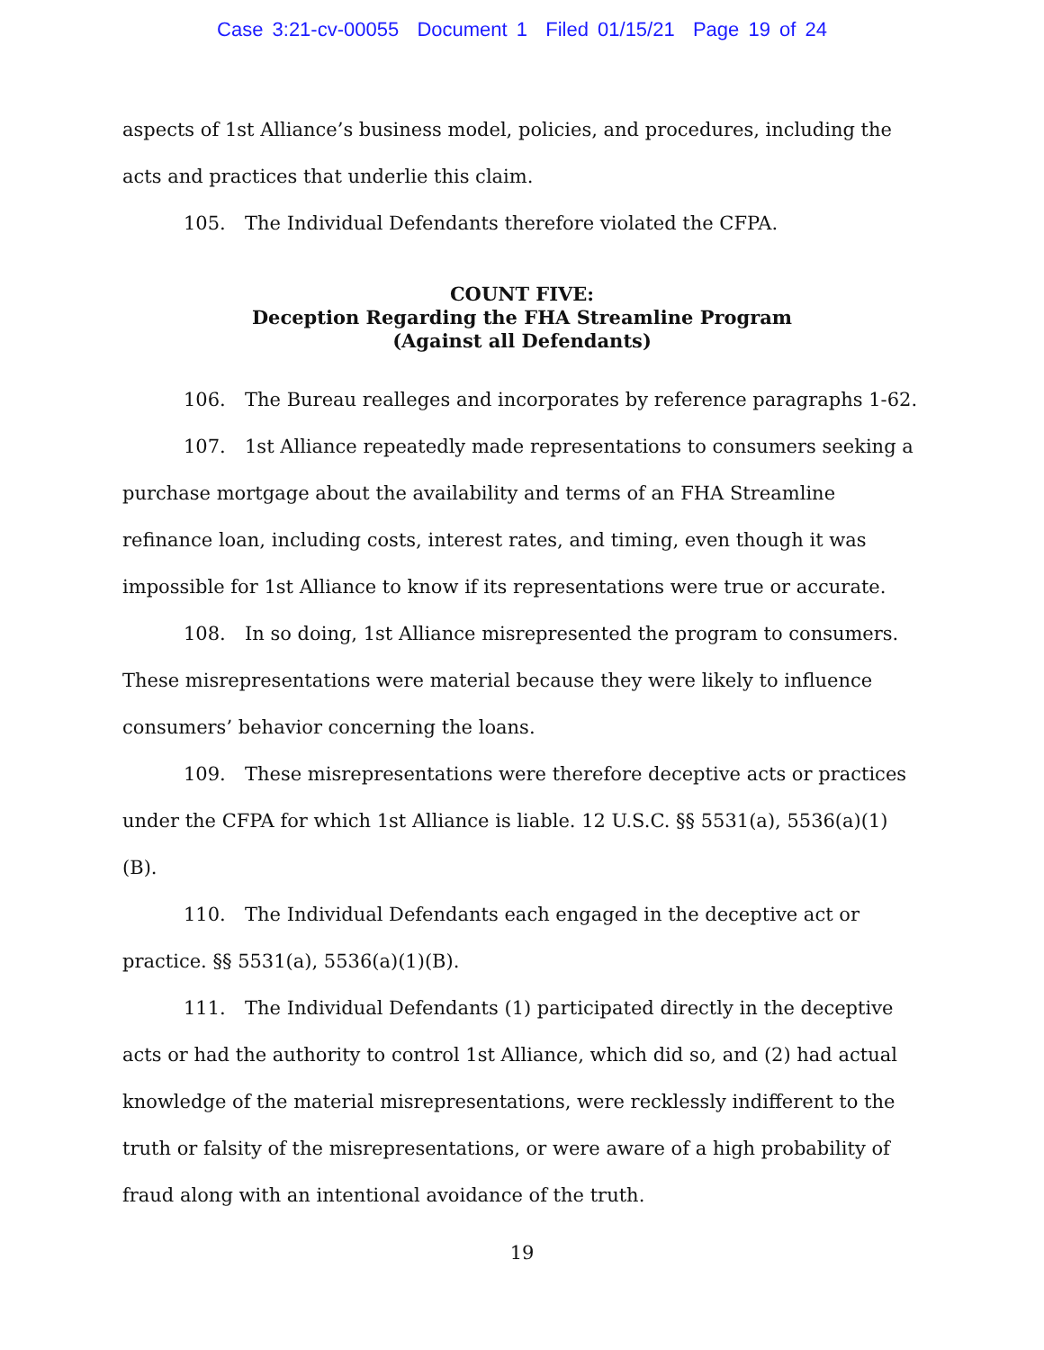Case 3:21-cv-00055 Document 1 Filed 01/15/21 Page 19 of 24
aspects of 1st Alliance’s business model, policies, and procedures, including the acts and practices that underlie this claim.
105. The Individual Defendants therefore violated the CFPA.
COUNT FIVE:
Deception Regarding the FHA Streamline Program
(Against all Defendants)
106. The Bureau realleges and incorporates by reference paragraphs 1-62.
107. 1st Alliance repeatedly made representations to consumers seeking a purchase mortgage about the availability and terms of an FHA Streamline refinance loan, including costs, interest rates, and timing, even though it was impossible for 1st Alliance to know if its representations were true or accurate.
108. In so doing, 1st Alliance misrepresented the program to consumers. These misrepresentations were material because they were likely to influence consumers’ behavior concerning the loans.
109. These misrepresentations were therefore deceptive acts or practices under the CFPA for which 1st Alliance is liable. 12 U.S.C. §§ 5531(a), 5536(a)(1)(B).
110. The Individual Defendants each engaged in the deceptive act or practice. §§ 5531(a), 5536(a)(1)(B).
111. The Individual Defendants (1) participated directly in the deceptive acts or had the authority to control 1st Alliance, which did so, and (2) had actual knowledge of the material misrepresentations, were recklessly indifferent to the truth or falsity of the misrepresentations, or were aware of a high probability of fraud along with an intentional avoidance of the truth.
19